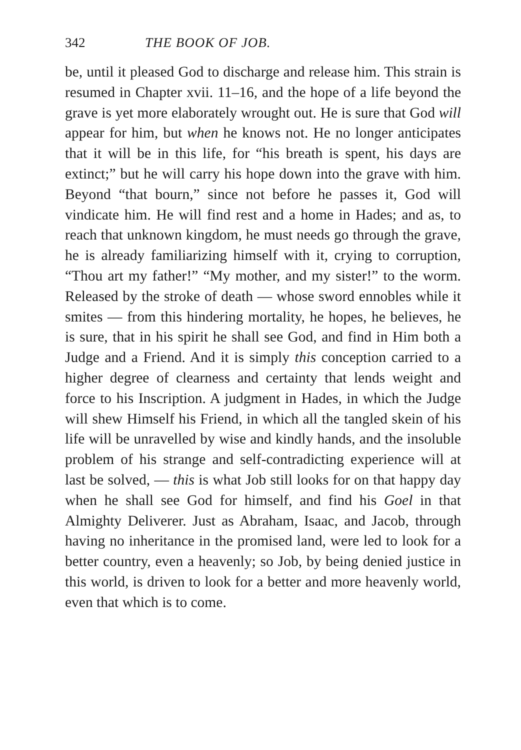342 THE BOOK OF JOB.
be, until it pleased God to discharge and release him. This strain is resumed in Chapter xvii. 11–16, and the hope of a life beyond the grave is yet more elaborately wrought out. He is sure that God will appear for him, but when he knows not. He no longer anticipates that it will be in this life, for “his breath is spent, his days are extinct;” but he will carry his hope down into the grave with him. Beyond “that bourn,” since not before he passes it, God will vindicate him. He will find rest and a home in Hades; and as, to reach that unknown kingdom, he must needs go through the grave, he is already familiarizing himself with it, crying to corruption, “Thou art my father!” “My mother, and my sister!” to the worm. Released by the stroke of death — whose sword ennobles while it smites — from this hindering mortality, he hopes, he believes, he is sure, that in his spirit he shall see God, and find in Him both a Judge and a Friend. And it is simply this conception carried to a higher degree of clearness and certainty that lends weight and force to his Inscription. A judgment in Hades, in which the Judge will shew Himself his Friend, in which all the tangled skein of his life will be unravelled by wise and kindly hands, and the insoluble problem of his strange and self-contradicting experience will at last be solved, — this is what Job still looks for on that happy day when he shall see God for himself, and find his Goel in that Almighty Deliverer. Just as Abraham, Isaac, and Jacob, through having no inheritance in the promised land, were led to look for a better country, even a heavenly; so Job, by being denied justice in this world, is driven to look for a better and more heavenly world, even that which is to come.